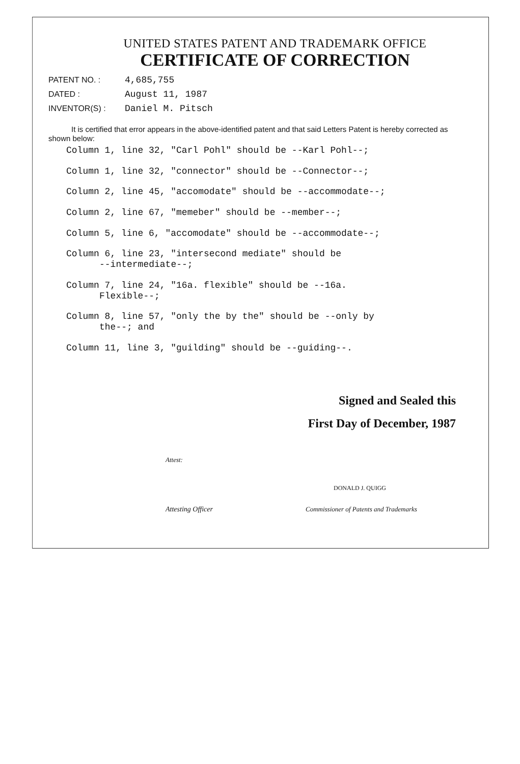UNITED STATES PATENT AND TRADEMARK OFFICE
CERTIFICATE OF CORRECTION
PATENT NO. : 4,685,755
DATED : August 11, 1987
INVENTOR(S) : Daniel M. Pitsch
It is certified that error appears in the above-identified patent and that said Letters Patent is hereby corrected as shown below:
Column 1, line 32, "Carl Pohl" should be --Karl Pohl--;
Column 1, line 32, "connector" should be --Connector--;
Column 2, line 45, "accomodate" should be --accommodate--;
Column 2, line 67, "memeber" should be --member--;
Column 5, line 6, "accomodate" should be --accommodate--;
Column 6, line 23, "intersecond mediate" should be
--intermediate--;
Column 7, line 24, "16a. flexible" should be --16a.
Flexible--;
Column 8, line 57, "only the by the" should be --only by
the--; and
Column 11, line 3, "guilding" should be --guiding--.
Signed and Sealed this
First Day of December, 1987
Attest:
DONALD J. QUIGG
Attesting Officer Commissioner of Patents and Trademarks